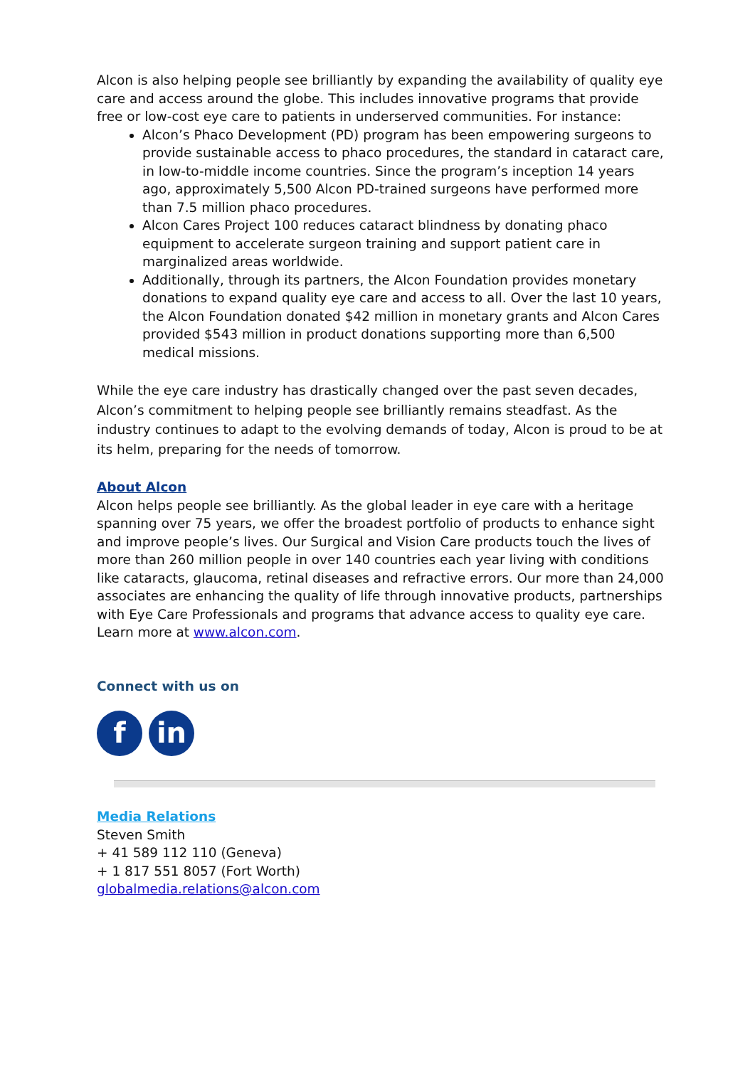Alcon is also helping people see brilliantly by expanding the availability of quality eye care and access around the globe. This includes innovative programs that provide free or low-cost eye care to patients in underserved communities. For instance:
Alcon’s Phaco Development (PD) program has been empowering surgeons to provide sustainable access to phaco procedures, the standard in cataract care, in low-to-middle income countries. Since the program’s inception 14 years ago, approximately 5,500 Alcon PD-trained surgeons have performed more than 7.5 million phaco procedures.
Alcon Cares Project 100 reduces cataract blindness by donating phaco equipment to accelerate surgeon training and support patient care in marginalized areas worldwide.
Additionally, through its partners, the Alcon Foundation provides monetary donations to expand quality eye care and access to all. Over the last 10 years, the Alcon Foundation donated $42 million in monetary grants and Alcon Cares provided $543 million in product donations supporting more than 6,500 medical missions.
While the eye care industry has drastically changed over the past seven decades, Alcon’s commitment to helping people see brilliantly remains steadfast. As the industry continues to adapt to the evolving demands of today, Alcon is proud to be at its helm, preparing for the needs of tomorrow.
About Alcon
Alcon helps people see brilliantly. As the global leader in eye care with a heritage spanning over 75 years, we offer the broadest portfolio of products to enhance sight and improve people’s lives. Our Surgical and Vision Care products touch the lives of more than 260 million people in over 140 countries each year living with conditions like cataracts, glaucoma, retinal diseases and refractive errors. Our more than 24,000 associates are enhancing the quality of life through innovative products, partnerships with Eye Care Professionals and programs that advance access to quality eye care. Learn more at www.alcon.com.
Connect with us on
f in
Media Relations
Steven Smith
+ 41 589 112 110 (Geneva)
+ 1 817 551 8057 (Fort Worth)
globalmedia.relations@alcon.com